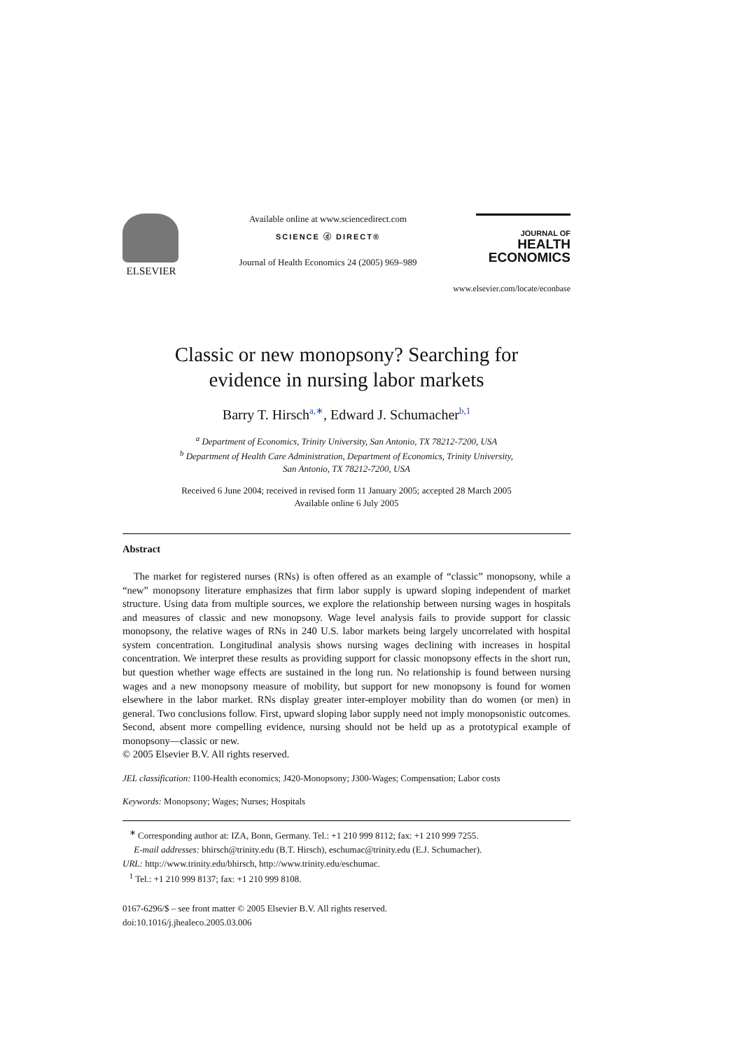ELSEVIER
Available online at www.sciencedirect.com
SCIENCE ⓓ DIRECT®
Journal of Health Economics 24 (2005) 969–989
JOURNAL OF
HEALTH
ECONOMICS
www.elsevier.com/locate/econbase
Classic or new monopsony? Searching for
evidence in nursing labor markets
Barry T. Hirsch<sup>a,∗</sup>, Edward J. Schumacher<sup>b,1</sup>
<sup>a</sup> Department of Economics, Trinity University, San Antonio, TX 78212-7200, USA
<sup>b</sup> Department of Health Care Administration, Department of Economics, Trinity University,
San Antonio, TX 78212-7200, USA
Received 6 June 2004; received in revised form 11 January 2005; accepted 28 March 2005
Available online 6 July 2005
Abstract
The market for registered nurses (RNs) is often offered as an example of “classic” monopsony, while a “new” monopsony literature emphasizes that firm labor supply is upward sloping independent of market structure. Using data from multiple sources, we explore the relationship between nursing wages in hospitals and measures of classic and new monopsony. Wage level analysis fails to provide support for classic monopsony, the relative wages of RNs in 240 U.S. labor markets being largely uncorrelated with hospital system concentration. Longitudinal analysis shows nursing wages declining with increases in hospital concentration. We interpret these results as providing support for classic monopsony effects in the short run, but question whether wage effects are sustained in the long run. No relationship is found between nursing wages and a new monopsony measure of mobility, but support for new monopsony is found for women elsewhere in the labor market. RNs display greater inter-employer mobility than do women (or men) in general. Two conclusions follow. First, upward sloping labor supply need not imply monopsonistic outcomes. Second, absent more compelling evidence, nursing should not be held up as a prototypical example of monopsony—classic or new.
© 2005 Elsevier B.V. All rights reserved.
JEL classification: I100-Health economics; J420-Monopsony; J300-Wages; Compensation; Labor costs
Keywords: Monopsony; Wages; Nurses; Hospitals
<sup>∗</sup> Corresponding author at: IZA, Bonn, Germany. Tel.: +1 210 999 8112; fax: +1 210 999 7255.
E-mail addresses: bhirsch@trinity.edu (B.T. Hirsch), eschumac@trinity.edu (E.J. Schumacher).
URL: http://www.trinity.edu/bhirsch, http://www.trinity.edu/eschumac.
<sup>1</sup> Tel.: +1 210 999 8137; fax: +1 210 999 8108.
0167-6296/$ – see front matter © 2005 Elsevier B.V. All rights reserved.
doi:10.1016/j.jhealeco.2005.03.006